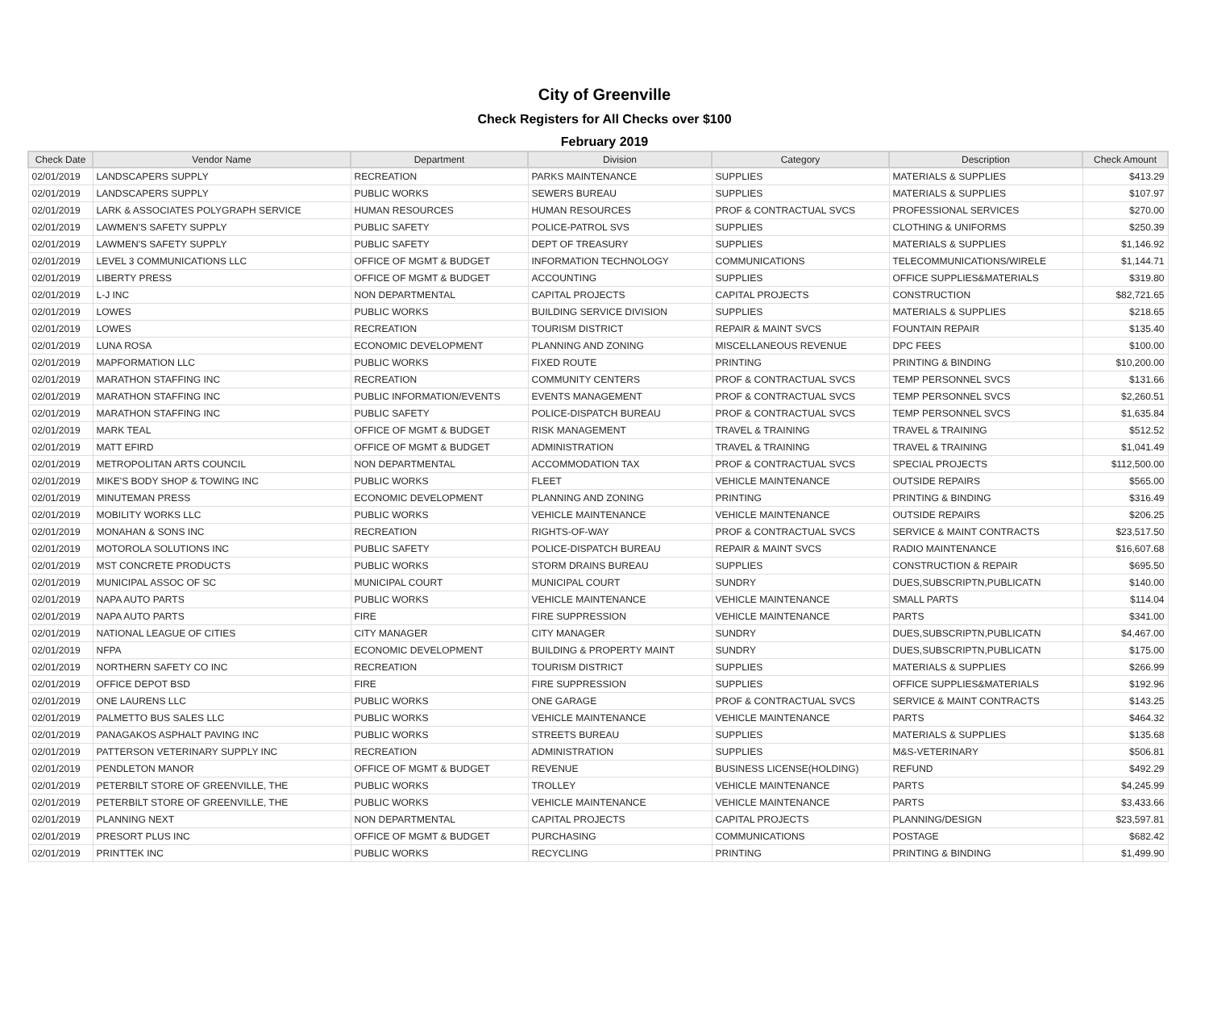City of Greenville
Check Registers for All Checks over $100
February 2019
| Check Date | Vendor Name | Department | Division | Category | Description | Check Amount |
| --- | --- | --- | --- | --- | --- | --- |
| 02/01/2019 | LANDSCAPERS SUPPLY | RECREATION | PARKS MAINTENANCE | SUPPLIES | MATERIALS & SUPPLIES | $413.29 |
| 02/01/2019 | LANDSCAPERS SUPPLY | PUBLIC WORKS | SEWERS BUREAU | SUPPLIES | MATERIALS & SUPPLIES | $107.97 |
| 02/01/2019 | LARK & ASSOCIATES POLYGRAPH SERVICE | HUMAN RESOURCES | HUMAN RESOURCES | PROF & CONTRACTUAL SVCS | PROFESSIONAL SERVICES | $270.00 |
| 02/01/2019 | LAWMEN'S SAFETY SUPPLY | PUBLIC SAFETY | POLICE-PATROL SVS | SUPPLIES | CLOTHING & UNIFORMS | $250.39 |
| 02/01/2019 | LAWMEN'S SAFETY SUPPLY | PUBLIC SAFETY | DEPT OF TREASURY | SUPPLIES | MATERIALS & SUPPLIES | $1,146.92 |
| 02/01/2019 | LEVEL 3 COMMUNICATIONS LLC | OFFICE OF MGMT & BUDGET | INFORMATION TECHNOLOGY | COMMUNICATIONS | TELECOMMUNICATIONS/WIRELE | $1,144.71 |
| 02/01/2019 | LIBERTY PRESS | OFFICE OF MGMT & BUDGET | ACCOUNTING | SUPPLIES | OFFICE SUPPLIES&MATERIALS | $319.80 |
| 02/01/2019 | L-J INC | NON DEPARTMENTAL | CAPITAL PROJECTS | CAPITAL PROJECTS | CONSTRUCTION | $82,721.65 |
| 02/01/2019 | LOWES | PUBLIC WORKS | BUILDING SERVICE DIVISION | SUPPLIES | MATERIALS & SUPPLIES | $218.65 |
| 02/01/2019 | LOWES | RECREATION | TOURISM DISTRICT | REPAIR & MAINT SVCS | FOUNTAIN REPAIR | $135.40 |
| 02/01/2019 | LUNA ROSA | ECONOMIC DEVELOPMENT | PLANNING AND ZONING | MISCELLANEOUS REVENUE | DPC FEES | $100.00 |
| 02/01/2019 | MAPFORMATION LLC | PUBLIC WORKS | FIXED ROUTE | PRINTING | PRINTING & BINDING | $10,200.00 |
| 02/01/2019 | MARATHON STAFFING INC | RECREATION | COMMUNITY CENTERS | PROF & CONTRACTUAL SVCS | TEMP PERSONNEL SVCS | $131.66 |
| 02/01/2019 | MARATHON STAFFING INC | PUBLIC INFORMATION/EVENTS | EVENTS MANAGEMENT | PROF & CONTRACTUAL SVCS | TEMP PERSONNEL SVCS | $2,260.51 |
| 02/01/2019 | MARATHON STAFFING INC | PUBLIC SAFETY | POLICE-DISPATCH BUREAU | PROF & CONTRACTUAL SVCS | TEMP PERSONNEL SVCS | $1,635.84 |
| 02/01/2019 | MARK TEAL | OFFICE OF MGMT & BUDGET | RISK MANAGEMENT | TRAVEL & TRAINING | TRAVEL & TRAINING | $512.52 |
| 02/01/2019 | MATT EFIRD | OFFICE OF MGMT & BUDGET | ADMINISTRATION | TRAVEL & TRAINING | TRAVEL & TRAINING | $1,041.49 |
| 02/01/2019 | METROPOLITAN ARTS COUNCIL | NON DEPARTMENTAL | ACCOMMODATION TAX | PROF & CONTRACTUAL SVCS | SPECIAL PROJECTS | $112,500.00 |
| 02/01/2019 | MIKE'S BODY SHOP & TOWING INC | PUBLIC WORKS | FLEET | VEHICLE MAINTENANCE | OUTSIDE REPAIRS | $565.00 |
| 02/01/2019 | MINUTEMAN PRESS | ECONOMIC DEVELOPMENT | PLANNING AND ZONING | PRINTING | PRINTING & BINDING | $316.49 |
| 02/01/2019 | MOBILITY WORKS LLC | PUBLIC WORKS | VEHICLE MAINTENANCE | VEHICLE MAINTENANCE | OUTSIDE REPAIRS | $206.25 |
| 02/01/2019 | MONAHAN & SONS INC | RECREATION | RIGHTS-OF-WAY | PROF & CONTRACTUAL SVCS | SERVICE & MAINT CONTRACTS | $23,517.50 |
| 02/01/2019 | MOTOROLA SOLUTIONS INC | PUBLIC SAFETY | POLICE-DISPATCH BUREAU | REPAIR & MAINT SVCS | RADIO MAINTENANCE | $16,607.68 |
| 02/01/2019 | MST CONCRETE PRODUCTS | PUBLIC WORKS | STORM DRAINS BUREAU | SUPPLIES | CONSTRUCTION & REPAIR | $695.50 |
| 02/01/2019 | MUNICIPAL ASSOC OF SC | MUNICIPAL COURT | MUNICIPAL COURT | SUNDRY | DUES,SUBSCRIPTN,PUBLICATN | $140.00 |
| 02/01/2019 | NAPA AUTO PARTS | PUBLIC WORKS | VEHICLE MAINTENANCE | VEHICLE MAINTENANCE | SMALL PARTS | $114.04 |
| 02/01/2019 | NAPA AUTO PARTS | FIRE | FIRE SUPPRESSION | VEHICLE MAINTENANCE | PARTS | $341.00 |
| 02/01/2019 | NATIONAL LEAGUE OF CITIES | CITY MANAGER | CITY MANAGER | SUNDRY | DUES,SUBSCRIPTN,PUBLICATN | $4,467.00 |
| 02/01/2019 | NFPA | ECONOMIC DEVELOPMENT | BUILDING & PROPERTY MAINT | SUNDRY | DUES,SUBSCRIPTN,PUBLICATN | $175.00 |
| 02/01/2019 | NORTHERN SAFETY CO INC | RECREATION | TOURISM DISTRICT | SUPPLIES | MATERIALS & SUPPLIES | $266.99 |
| 02/01/2019 | OFFICE DEPOT BSD | FIRE | FIRE SUPPRESSION | SUPPLIES | OFFICE SUPPLIES&MATERIALS | $192.96 |
| 02/01/2019 | ONE LAURENS LLC | PUBLIC WORKS | ONE GARAGE | PROF & CONTRACTUAL SVCS | SERVICE & MAINT CONTRACTS | $143.25 |
| 02/01/2019 | PALMETTO BUS SALES LLC | PUBLIC WORKS | VEHICLE MAINTENANCE | VEHICLE MAINTENANCE | PARTS | $464.32 |
| 02/01/2019 | PANAGAKOS ASPHALT PAVING INC | PUBLIC WORKS | STREETS BUREAU | SUPPLIES | MATERIALS & SUPPLIES | $135.68 |
| 02/01/2019 | PATTERSON VETERINARY SUPPLY INC | RECREATION | ADMINISTRATION | SUPPLIES | M&S-VETERINARY | $506.81 |
| 02/01/2019 | PENDLETON MANOR | OFFICE OF MGMT & BUDGET | REVENUE | BUSINESS LICENSE(HOLDING) | REFUND | $492.29 |
| 02/01/2019 | PETERBILT STORE OF GREENVILLE, THE | PUBLIC WORKS | TROLLEY | VEHICLE MAINTENANCE | PARTS | $4,245.99 |
| 02/01/2019 | PETERBILT STORE OF GREENVILLE, THE | PUBLIC WORKS | VEHICLE MAINTENANCE | VEHICLE MAINTENANCE | PARTS | $3,433.66 |
| 02/01/2019 | PLANNING NEXT | NON DEPARTMENTAL | CAPITAL PROJECTS | CAPITAL PROJECTS | PLANNING/DESIGN | $23,597.81 |
| 02/01/2019 | PRESORT PLUS INC | OFFICE OF MGMT & BUDGET | PURCHASING | COMMUNICATIONS | POSTAGE | $682.42 |
| 02/01/2019 | PRINTTEK INC | PUBLIC WORKS | RECYCLING | PRINTING | PRINTING & BINDING | $1,499.90 |